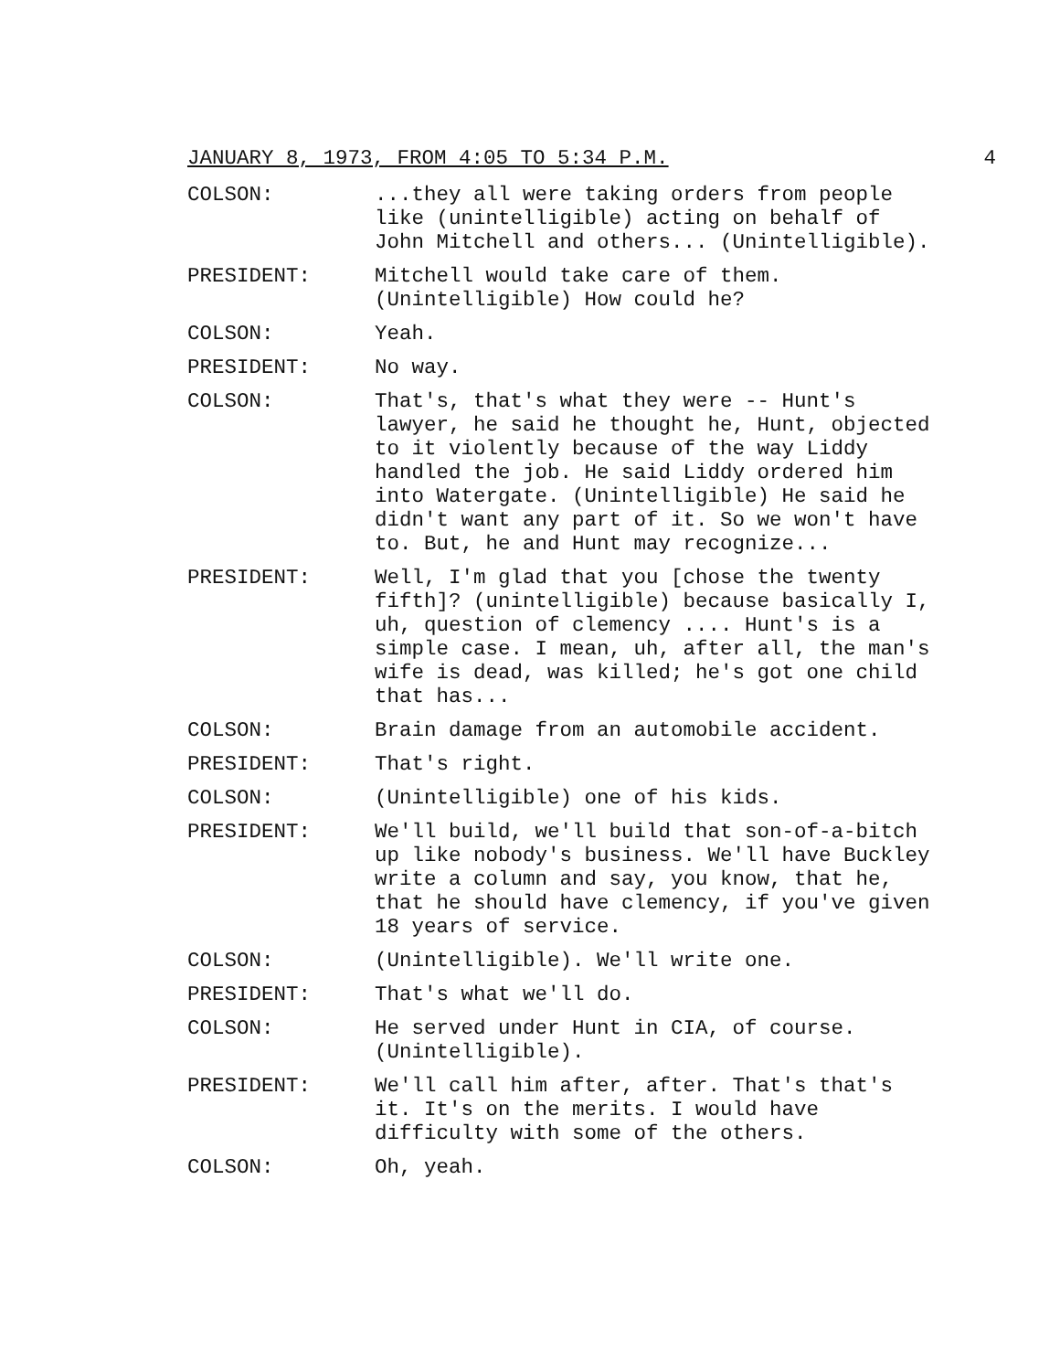JANUARY 8, 1973, FROM 4:05 TO 5:34 P.M. 4
COLSON: ...they all were taking orders from people like (unintelligible) acting on behalf of John Mitchell and others... (Unintelligible).
PRESIDENT: Mitchell would take care of them. (Unintelligible) How could he?
COLSON: Yeah.
PRESIDENT: No way.
COLSON: That's, that's what they were -- Hunt's lawyer, he said he thought he, Hunt, objected to it violently because of the way Liddy handled the job. He said Liddy ordered him into Watergate. (Unintelligible) He said he didn't want any part of it. So we won't have to. But, he and Hunt may recognize...
PRESIDENT: Well, I'm glad that you [chose the twenty fifth]? (unintelligible) because basically I, uh, question of clemency .... Hunt's is a simple case. I mean, uh, after all, the man's wife is dead, was killed; he's got one child that has...
COLSON: Brain damage from an automobile accident.
PRESIDENT: That's right.
COLSON: (Unintelligible) one of his kids.
PRESIDENT: We'll build, we'll build that son-of-a-bitch up like nobody's business. We'll have Buckley write a column and say, you know, that he, that he should have clemency, if you've given 18 years of service.
COLSON: (Unintelligible). We'll write one.
PRESIDENT: That's what we'll do.
COLSON: He served under Hunt in CIA, of course. (Unintelligible).
PRESIDENT: We'll call him after, after. That's that's it. It's on the merits. I would have difficulty with some of the others.
COLSON: Oh, yeah.